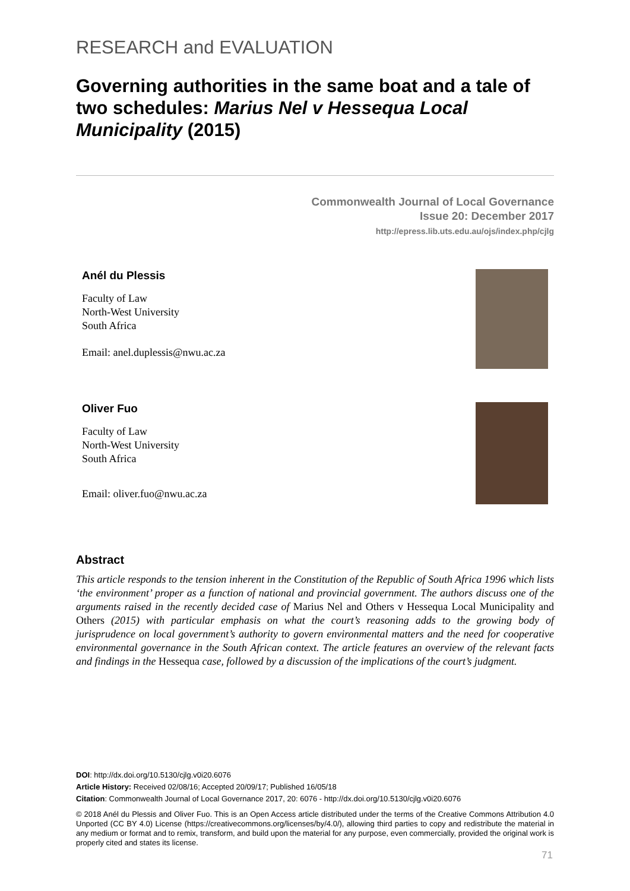RESEARCH and EVALUATION
Governing authorities in the same boat and a tale of two schedules: Marius Nel v Hessequa Local Municipality (2015)
Commonwealth Journal of Local Governance
Issue 20: December 2017
http://epress.lib.uts.edu.au/ojs/index.php/cjlg
Anél du Plessis
Faculty of Law
North-West University
South Africa
Email: anel.duplessis@nwu.ac.za
Oliver Fuo
Faculty of Law
North-West University
South Africa
Email: oliver.fuo@nwu.ac.za
Abstract
This article responds to the tension inherent in the Constitution of the Republic of South Africa 1996 which lists ‘the environment’ proper as a function of national and provincial government. The authors discuss one of the arguments raised in the recently decided case of Marius Nel and Others v Hessequa Local Municipality and Others (2015) with particular emphasis on what the court’s reasoning adds to the growing body of jurisprudence on local government’s authority to govern environmental matters and the need for cooperative environmental governance in the South African context. The article features an overview of the relevant facts and findings in the Hessequa case, followed by a discussion of the implications of the court’s judgment.
DOI: http://dx.doi.org/10.5130/cjlg.v0i20.6076
Article History: Received 02/08/16; Accepted 20/09/17; Published 16/05/18
Citation: Commonwealth Journal of Local Governance 2017, 20: 6076 - http://dx.doi.org/10.5130/cjlg.v0i20.6076
© 2018 Anél du Plessis and Oliver Fuo. This is an Open Access article distributed under the terms of the Creative Commons Attribution 4.0 Unported (CC BY 4.0) License (https://creativecommons.org/licenses/by/4.0/), allowing third parties to copy and redistribute the material in any medium or format and to remix, transform, and build upon the material for any purpose, even commercially, provided the original work is properly cited and states its license.
71